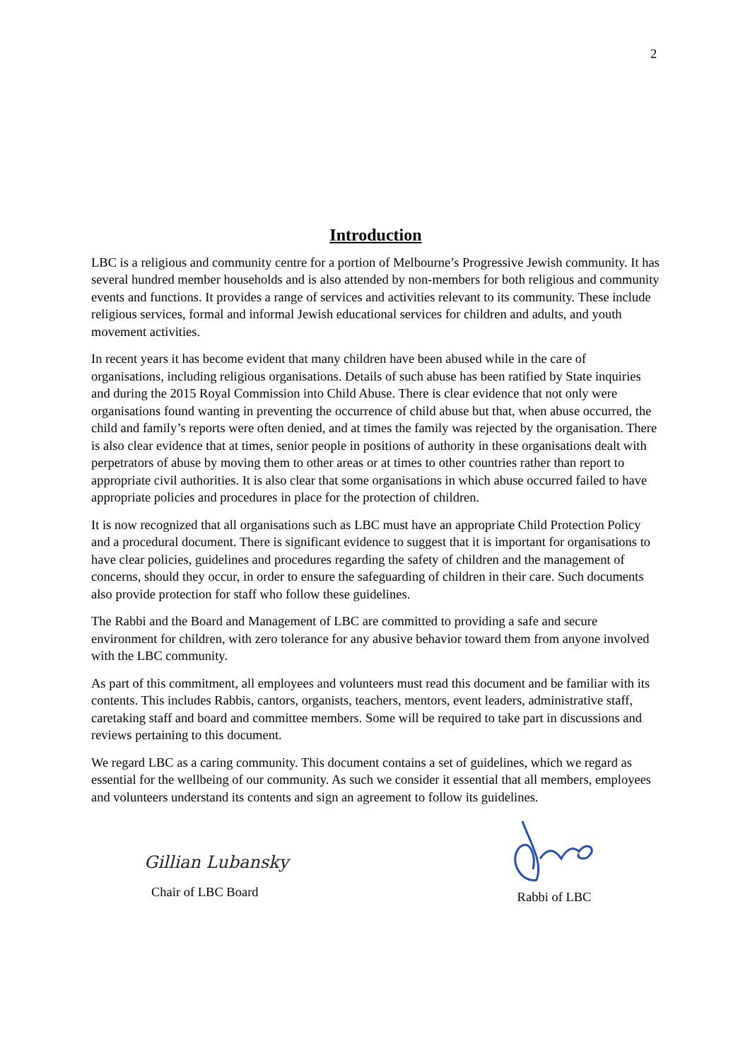2
Introduction
LBC is a religious and community centre for a portion of Melbourne’s Progressive Jewish community. It has several hundred member households and is also attended by non-members for both religious and community events and functions. It provides a range of services and activities relevant to its community. These include religious services, formal and informal Jewish educational services for children and adults, and youth movement activities.
In recent years it has become evident that many children have been abused while in the care of organisations, including religious organisations. Details of such abuse has been ratified by State inquiries and during the 2015 Royal Commission into Child Abuse. There is clear evidence that not only were organisations found wanting in preventing the occurrence of child abuse but that, when abuse occurred, the child and family’s reports were often denied, and at times the family was rejected by the organisation. There is also clear evidence that at times, senior people in positions of authority in these organisations dealt with perpetrators of abuse by moving them to other areas or at times to other countries rather than report to appropriate civil authorities. It is also clear that some organisations in which abuse occurred failed to have appropriate policies and procedures in place for the protection of children.
It is now recognized that all organisations such as LBC must have an appropriate Child Protection Policy and a procedural document. There is significant evidence to suggest that it is important for organisations to have clear policies, guidelines and procedures regarding the safety of children and the management of concerns, should they occur, in order to ensure the safeguarding of children in their care. Such documents also provide protection for staff who follow these guidelines.
The Rabbi and the Board and Management of LBC are committed to providing a safe and secure environment for children, with zero tolerance for any abusive behavior toward them from anyone involved with the LBC community.
As part of this commitment, all employees and volunteers must read this document and be familiar with its contents. This includes Rabbis, cantors, organists, teachers, mentors, event leaders, administrative staff, caretaking staff and board and committee members. Some will be required to take part in discussions and reviews pertaining to this document.
We regard LBC as a caring community. This document contains a set of guidelines, which we regard as essential for the wellbeing of our community. As such we consider it essential that all members, employees and volunteers understand its contents and sign an agreement to follow its guidelines.
Gillian Lubansky
Chair of LBC Board
Rabbi of LBC